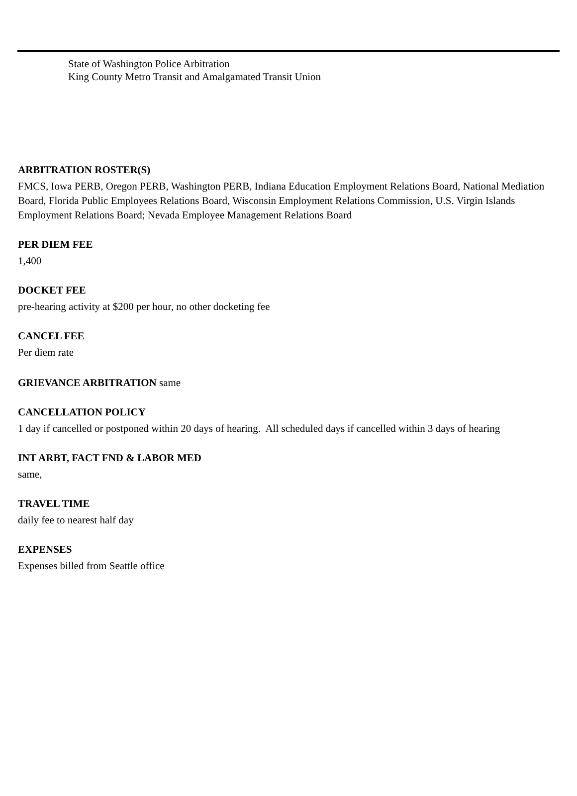State of Washington Police Arbitration
King County Metro Transit and Amalgamated Transit Union
ARBITRATION ROSTER(S)
FMCS, Iowa PERB, Oregon PERB, Washington PERB, Indiana Education Employment Relations Board, National Mediation Board, Florida Public Employees Relations Board, Wisconsin Employment Relations Commission, U.S. Virgin Islands Employment Relations Board; Nevada Employee Management Relations Board
PER DIEM FEE
1,400
DOCKET FEE
pre-hearing activity at $200 per hour, no other docketing fee
CANCEL FEE
Per diem rate
GRIEVANCE ARBITRATION same
CANCELLATION POLICY
1 day if cancelled or postponed within 20 days of hearing. All scheduled days if cancelled within 3 days of hearing
INT ARBT, FACT FND & LABOR MED
same,
TRAVEL TIME
daily fee to nearest half day
EXPENSES
Expenses billed from Seattle office